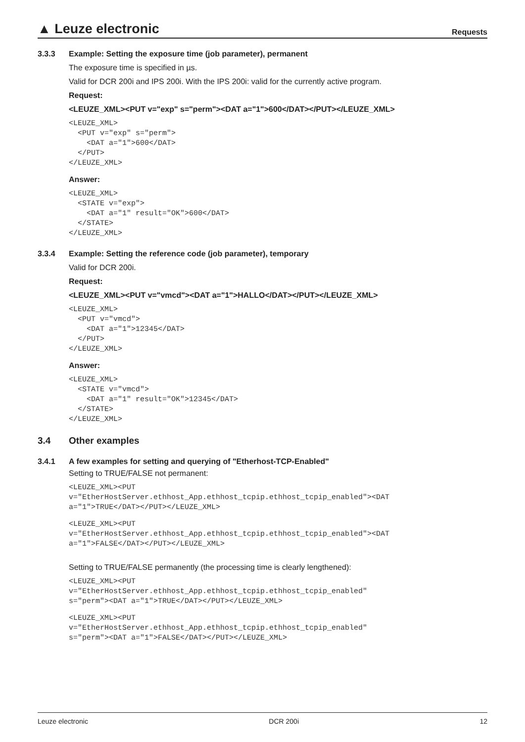▲ Leuze electronic Requests
3.3.3 Example: Setting the exposure time (job parameter), permanent
The exposure time is specified in µs.
Valid for DCR 200i and IPS 200i. With the IPS 200i: valid for the currently active program.
Request:
<LEUZE_XML><PUT v="exp" s="perm"><DAT a="1">600</DAT></PUT></LEUZE_XML>
<LEUZE_XML>
  <PUT v="exp" s="perm">
    <DAT a="1">600</DAT>
  </PUT>
</LEUZE_XML>
Answer:
<LEUZE_XML>
  <STATE v="exp">
    <DAT a="1" result="OK">600</DAT>
  </STATE>
</LEUZE_XML>
3.3.4 Example: Setting the reference code (job parameter), temporary
Valid for DCR 200i.
Request:
<LEUZE_XML><PUT v="vmcd"><DAT a="1">HALLO</DAT></PUT></LEUZE_XML>
<LEUZE_XML>
  <PUT v="vmcd">
    <DAT a="1">12345</DAT>
  </PUT>
</LEUZE_XML>
Answer:
<LEUZE_XML>
  <STATE v="vmcd">
    <DAT a="1" result="OK">12345</DAT>
  </STATE>
</LEUZE_XML>
3.4 Other examples
3.4.1 A few examples for setting and querying of "Etherhost-TCP-Enabled"
Setting to TRUE/FALSE not permanent:
<LEUZE_XML><PUT
v="EtherHostServer.ethhost_App.ethhost_tcpip.ethhost_tcpip_enabled"><DAT
a="1">TRUE</DAT></PUT></LEUZE_XML>
<LEUZE_XML><PUT
v="EtherHostServer.ethhost_App.ethhost_tcpip.ethhost_tcpip_enabled"><DAT
a="1">FALSE</DAT></PUT></LEUZE_XML>
Setting to TRUE/FALSE permanently (the processing time is clearly lengthened):
<LEUZE_XML><PUT
v="EtherHostServer.ethhost_App.ethhost_tcpip.ethhost_tcpip_enabled"
s="perm"><DAT a="1">TRUE</DAT></PUT></LEUZE_XML>
<LEUZE_XML><PUT
v="EtherHostServer.ethhost_App.ethhost_tcpip.ethhost_tcpip_enabled"
s="perm"><DAT a="1">FALSE</DAT></PUT></LEUZE_XML>
Leuze electronic DCR 200i 12